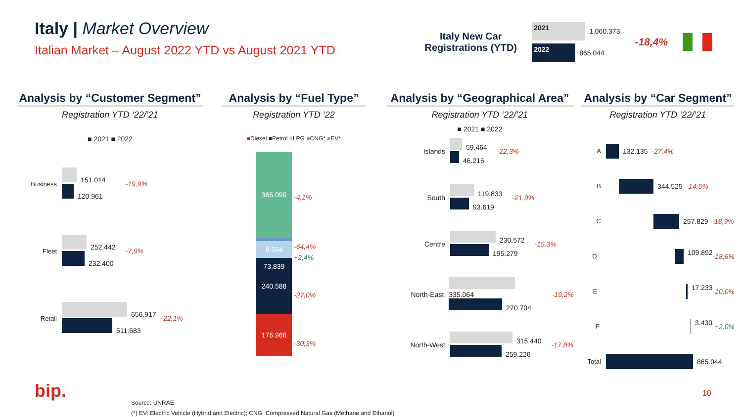Italy | Market Overview
Italian Market – August 2022 YTD vs August 2021 YTD
Italy New Car
Registrations (YTD)
2021 1.060.373
2022 865.044
-18,4%
Analysis by “Customer Segment”
Registration YTD ‘22/’21
■ 2021 ■ 2022
Business
151.014
120.961
-19,9%
Fleet
252.442
232.400
-7,9%
Retail
656.917
511.683
-22,1%
Analysis by “Fuel Type”
Registration YTD ‘22
■Diesel ■Petrol ■LPG ■CNG* ■EV*
365.090
8.554 73.839
240.588
176.966
-4,1%
-64,4%
+2,4%
-27,0%
-30,3%
Analysis by “Geographical Area”
Registration YTD ‘22/’21
■ 2021 ■ 2022
Islands
59.464
46.216
-22,3%
South
119.833
93.619
-21,9%
Centre
230.572
195.279
-15,3%
North-East
335.064
270.704
-19,2%
North-West
315.440
259.226
-17,8%
Analysis by “Car Segment”
Registration YTD ‘22/’21
A 132.135 -27,4%
B 344.525 -14,5%
C 257.829 -18,9%
D 109.892 -18,6%
E 17.233 -10,0%
F 3.430 +2,0%
Total 865.044
bip.
Source: UNRAE
(*) EV: Electric Vehicle (Hybrid and Electric); CNG: Compressed Natural Gas (Methane and Ethanol)
10